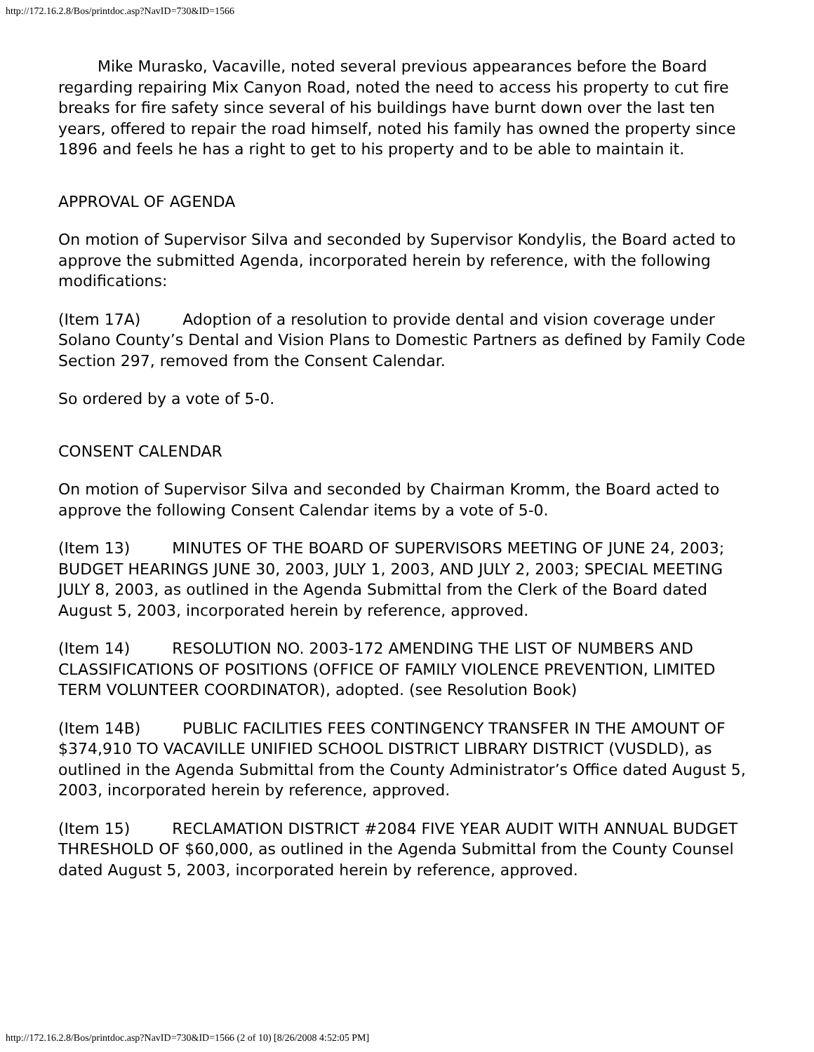http://172.16.2.8/Bos/printdoc.asp?NavID=730&ID=1566
Mike Murasko, Vacaville, noted several previous appearances before the Board regarding repairing Mix Canyon Road, noted the need to access his property to cut fire breaks for fire safety since several of his buildings have burnt down over the last ten years, offered to repair the road himself, noted his family has owned the property since 1896 and feels he has a right to get to his property and to be able to maintain it.
APPROVAL OF AGENDA
On motion of Supervisor Silva and seconded by Supervisor Kondylis, the Board acted to approve the submitted Agenda, incorporated herein by reference, with the following modifications:
(Item 17A) Adoption of a resolution to provide dental and vision coverage under Solano County’s Dental and Vision Plans to Domestic Partners as defined by Family Code Section 297, removed from the Consent Calendar.
So ordered by a vote of 5-0.
CONSENT CALENDAR
On motion of Supervisor Silva and seconded by Chairman Kromm, the Board acted to approve the following Consent Calendar items by a vote of 5-0.
(Item 13) MINUTES OF THE BOARD OF SUPERVISORS MEETING OF JUNE 24, 2003; BUDGET HEARINGS JUNE 30, 2003, JULY 1, 2003, AND JULY 2, 2003; SPECIAL MEETING JULY 8, 2003, as outlined in the Agenda Submittal from the Clerk of the Board dated August 5, 2003, incorporated herein by reference, approved.
(Item 14) RESOLUTION NO. 2003-172 AMENDING THE LIST OF NUMBERS AND CLASSIFICATIONS OF POSITIONS (OFFICE OF FAMILY VIOLENCE PREVENTION, LIMITED TERM VOLUNTEER COORDINATOR), adopted. (see Resolution Book)
(Item 14B) PUBLIC FACILITIES FEES CONTINGENCY TRANSFER IN THE AMOUNT OF $374,910 TO VACAVILLE UNIFIED SCHOOL DISTRICT LIBRARY DISTRICT (VUSDLD), as outlined in the Agenda Submittal from the County Administrator’s Office dated August 5, 2003, incorporated herein by reference, approved.
(Item 15) RECLAMATION DISTRICT #2084 FIVE YEAR AUDIT WITH ANNUAL BUDGET THRESHOLD OF $60,000, as outlined in the Agenda Submittal from the County Counsel dated August 5, 2003, incorporated herein by reference, approved.
http://172.16.2.8/Bos/printdoc.asp?NavID=730&ID=1566 (2 of 10) [8/26/2008 4:52:05 PM]